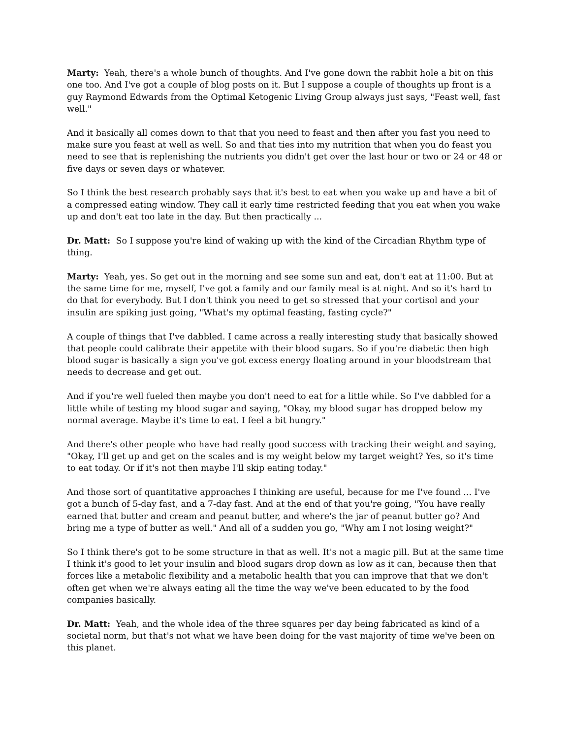Marty: Yeah, there's a whole bunch of thoughts. And I've gone down the rabbit hole a bit on this one too. And I've got a couple of blog posts on it. But I suppose a couple of thoughts up front is a guy Raymond Edwards from the Optimal Ketogenic Living Group always just says, "Feast well, fast well."
And it basically all comes down to that that you need to feast and then after you fast you need to make sure you feast at well as well. So and that ties into my nutrition that when you do feast you need to see that is replenishing the nutrients you didn't get over the last hour or two or 24 or 48 or five days or seven days or whatever.
So I think the best research probably says that it's best to eat when you wake up and have a bit of a compressed eating window. They call it early time restricted feeding that you eat when you wake up and don't eat too late in the day. But then practically ...
Dr. Matt: So I suppose you're kind of waking up with the kind of the Circadian Rhythm type of thing.
Marty: Yeah, yes. So get out in the morning and see some sun and eat, don't eat at 11:00. But at the same time for me, myself, I've got a family and our family meal is at night. And so it's hard to do that for everybody. But I don't think you need to get so stressed that your cortisol and your insulin are spiking just going, "What's my optimal feasting, fasting cycle?"
A couple of things that I've dabbled. I came across a really interesting study that basically showed that people could calibrate their appetite with their blood sugars. So if you're diabetic then high blood sugar is basically a sign you've got excess energy floating around in your bloodstream that needs to decrease and get out.
And if you're well fueled then maybe you don't need to eat for a little while. So I've dabbled for a little while of testing my blood sugar and saying, "Okay, my blood sugar has dropped below my normal average. Maybe it's time to eat. I feel a bit hungry."
And there's other people who have had really good success with tracking their weight and saying, "Okay, I'll get up and get on the scales and is my weight below my target weight? Yes, so it's time to eat today. Or if it's not then maybe I'll skip eating today."
And those sort of quantitative approaches I thinking are useful, because for me I've found ... I've got a bunch of 5-day fast, and a 7-day fast. And at the end of that you're going, "You have really earned that butter and cream and peanut butter, and where's the jar of peanut butter go? And bring me a type of butter as well." And all of a sudden you go, "Why am I not losing weight?"
So I think there's got to be some structure in that as well. It's not a magic pill. But at the same time I think it's good to let your insulin and blood sugars drop down as low as it can, because then that forces like a metabolic flexibility and a metabolic health that you can improve that that we don't often get when we're always eating all the time the way we've been educated to by the food companies basically.
Dr. Matt: Yeah, and the whole idea of the three squares per day being fabricated as kind of a societal norm, but that's not what we have been doing for the vast majority of time we've been on this planet.